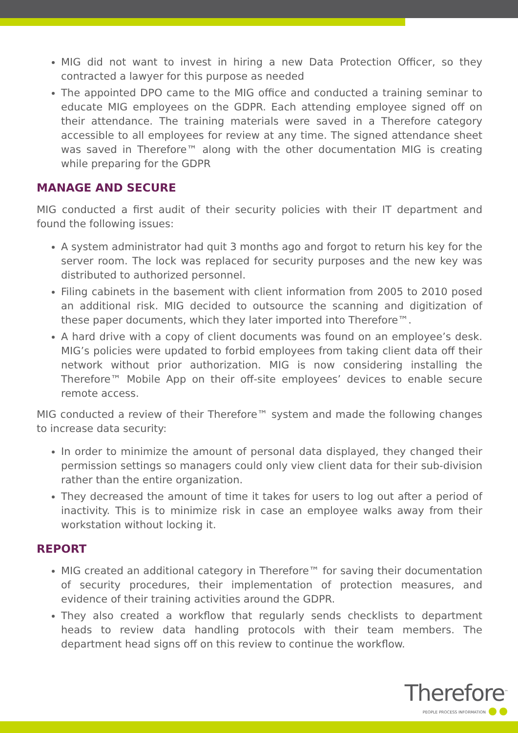MIG did not want to invest in hiring a new Data Protection Officer, so they contracted a lawyer for this purpose as needed
The appointed DPO came to the MIG office and conducted a training seminar to educate MIG employees on the GDPR. Each attending employee signed off on their attendance. The training materials were saved in a Therefore category accessible to all employees for review at any time. The signed attendance sheet was saved in Therefore™ along with the other documentation MIG is creating while preparing for the GDPR
MANAGE AND SECURE
MIG conducted a first audit of their security policies with their IT department and found the following issues:
A system administrator had quit 3 months ago and forgot to return his key for the server room. The lock was replaced for security purposes and the new key was distributed to authorized personnel.
Filing cabinets in the basement with client information from 2005 to 2010 posed an additional risk. MIG decided to outsource the scanning and digitization of these paper documents, which they later imported into Therefore™.
A hard drive with a copy of client documents was found on an employee’s desk. MIG’s policies were updated to forbid employees from taking client data off their network without prior authorization. MIG is now considering installing the Therefore™ Mobile App on their off-site employees’ devices to enable secure remote access.
MIG conducted a review of their Therefore™ system and made the following changes to increase data security:
In order to minimize the amount of personal data displayed, they changed their permission settings so managers could only view client data for their sub-division rather than the entire organization.
They decreased the amount of time it takes for users to log out after a period of inactivity. This is to minimize risk in case an employee walks away from their workstation without locking it.
REPORT
MIG created an additional category in Therefore™ for saving their documentation of security procedures, their implementation of protection measures, and evidence of their training activities around the GDPR.
They also created a workflow that regularly sends checklists to department heads to review data handling protocols with their team members. The department head signs off on this review to continue the workflow.
Therefore<sup>™</sup>
PEOPLE PROCESS INFORMATION